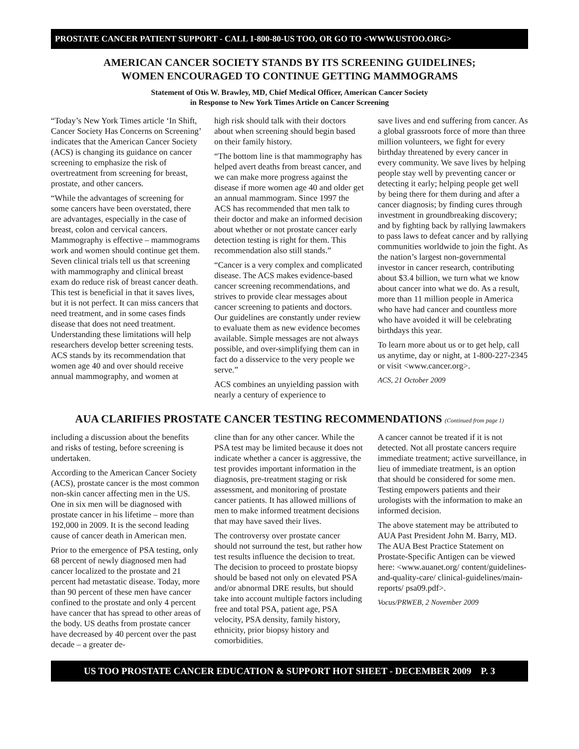PROSTATE CANCER PATIENT SUPPORT - CALL 1-800-80-US TOO, OR GO TO <WWW.USTOO.ORG>
AMERICAN CANCER SOCIETY STANDS BY ITS SCREENING GUIDELINES;
WOMEN ENCOURAGED TO CONTINUE GETTING MAMMOGRAMS
Statement of Otis W. Brawley, MD, Chief Medical Officer, American Cancer Society
in Response to New York Times Article on Cancer Screening
“Today’s New York Times article ‘In Shift, Cancer Society Has Concerns on Screening’ indicates that the American Cancer Society (ACS) is changing its guidance on cancer screening to emphasize the risk of overtreatment from screening for breast, prostate, and other cancers.
“While the advantages of screening for some cancers have been overstated, there are advantages, especially in the case of breast, colon and cervical cancers. Mammography is effective – mammograms work and women should continue get them. Seven clinical trials tell us that screening with mammography and clinical breast exam do reduce risk of breast cancer death. This test is beneficial in that it saves lives, but it is not perfect. It can miss cancers that need treatment, and in some cases finds disease that does not need treatment. Understanding these limitations will help researchers develop better screening tests. ACS stands by its recommendation that women age 40 and over should receive annual mammography, and women at
high risk should talk with their doctors about when screening should begin based on their family history.
“The bottom line is that mammography has helped avert deaths from breast cancer, and we can make more progress against the disease if more women age 40 and older get an annual mammogram. Since 1997 the ACS has recommended that men talk to their doctor and make an informed decision about whether or not prostate cancer early detection testing is right for them. This recommendation also still stands.”
“Cancer is a very complex and complicated disease. The ACS makes evidence-based cancer screening recommendations, and strives to provide clear messages about cancer screening to patients and doctors. Our guidelines are constantly under review to evaluate them as new evidence becomes available. Simple messages are not always possible, and over-simplifying them can in fact do a disservice to the very people we serve.”
ACS combines an unyielding passion with nearly a century of experience to
save lives and end suffering from cancer. As a global grassroots force of more than three million volunteers, we fight for every birthday threatened by every cancer in every community. We save lives by helping people stay well by preventing cancer or detecting it early; helping people get well by being there for them during and after a cancer diagnosis; by finding cures through investment in groundbreaking discovery; and by fighting back by rallying lawmakers to pass laws to defeat cancer and by rallying communities worldwide to join the fight. As the nation’s largest non-governmental investor in cancer research, contributing about $3.4 billion, we turn what we know about cancer into what we do. As a result, more than 11 million people in America who have had cancer and countless more who have avoided it will be celebrating birthdays this year.
To learn more about us or to get help, call us anytime, day or night, at 1-800-227-2345 or visit <www.cancer.org>.
ACS, 21 October 2009
AUA CLARIFIES PROSTATE CANCER TESTING RECOMMENDATIONS (Continued from page 1)
including a discussion about the benefits and risks of testing, before screening is undertaken.
According to the American Cancer Society (ACS), prostate cancer is the most common non-skin cancer affecting men in the US. One in six men will be diagnosed with prostate cancer in his lifetime – more than 192,000 in 2009. It is the second leading cause of cancer death in American men.
Prior to the emergence of PSA testing, only 68 percent of newly diagnosed men had cancer localized to the prostate and 21 percent had metastatic disease. Today, more than 90 percent of these men have cancer confined to the prostate and only 4 percent have cancer that has spread to other areas of the body. US deaths from prostate cancer have decreased by 40 percent over the past decade – a greater de-
cline than for any other cancer. While the PSA test may be limited because it does not indicate whether a cancer is aggressive, the test provides important information in the diagnosis, pre-treatment staging or risk assessment, and monitoring of prostate cancer patients. It has allowed millions of men to make informed treatment decisions that may have saved their lives.
The controversy over prostate cancer should not surround the test, but rather how test results influence the decision to treat. The decision to proceed to prostate biopsy should be based not only on elevated PSA and/or abnormal DRE results, but should take into account multiple factors including free and total PSA, patient age, PSA velocity, PSA density, family history, ethnicity, prior biopsy history and comorbidities.
A cancer cannot be treated if it is not detected. Not all prostate cancers require immediate treatment; active surveillance, in lieu of immediate treatment, is an option that should be considered for some men. Testing empowers patients and their urologists with the information to make an informed decision.
The above statement may be attributed to AUA Past President John M. Barry, MD. The AUA Best Practice Statement on Prostate-Specific Antigen can be viewed here: <www.auanet.org/ content/guidelines-and-quality-care/ clinical-guidelines/main-reports/ psa09.pdf>.
Vocus/PRWEB, 2 November 2009
US TOO PROSTATE CANCER EDUCATION & SUPPORT HOT SHEET - DECEMBER 2009 P. 3